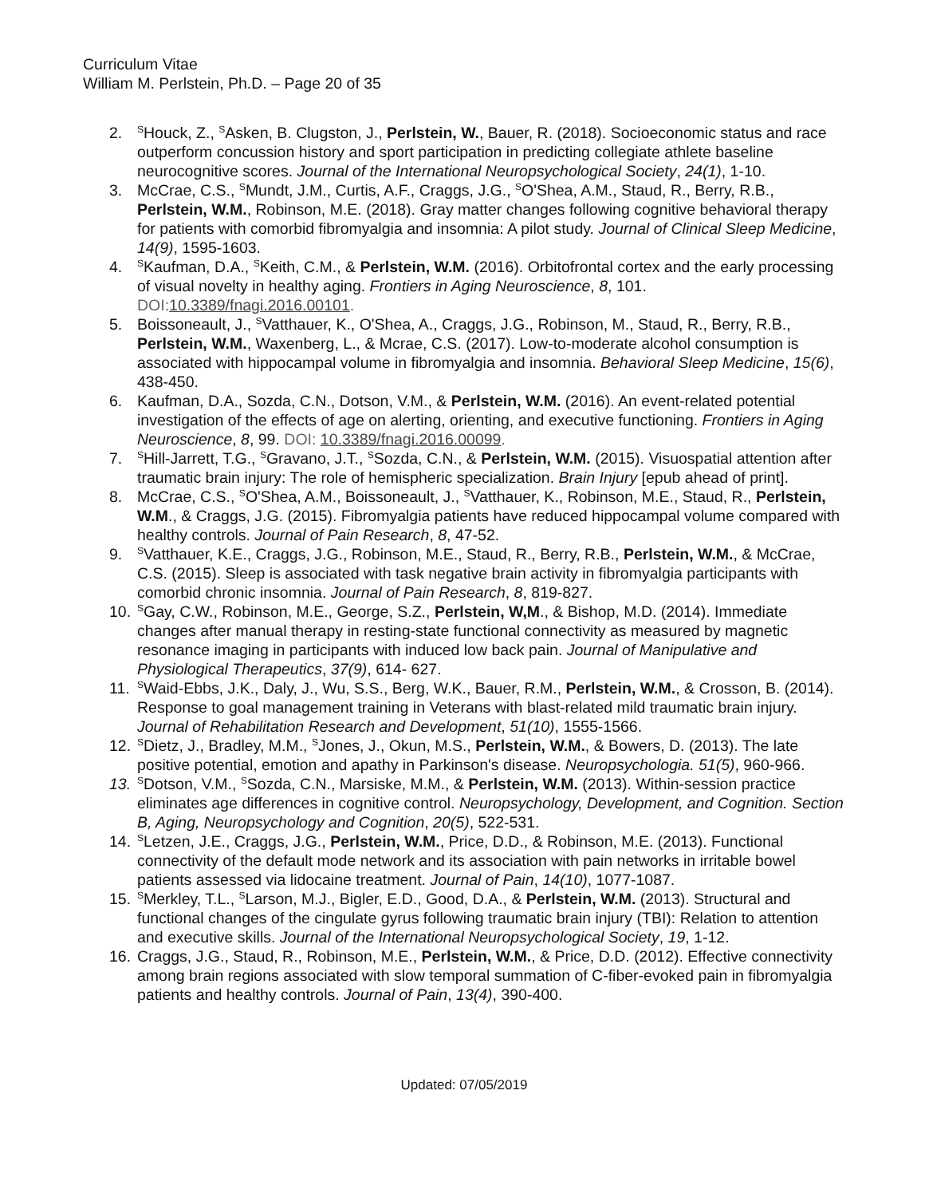Curriculum Vitae
William M. Perlstein, Ph.D. – Page 20 of 35
2.
<sup>S</sup>Houck, Z., <sup>S</sup>Asken, B. Clugston, J., Perlstein, W., Bauer, R. (2018). Socioeconomic status and race outperform concussion history and sport participation in predicting collegiate athlete baseline neurocognitive scores. Journal of the International Neuropsychological Society, 24(1), 1-10.
3. McCrae, C.S., <sup>S</sup>Mundt, J.M., Curtis, A.F., Craggs, J.G., <sup>S</sup>O'Shea, A.M., Staud, R., Berry, R.B., Perlstein, W.M., Robinson, M.E. (2018). Gray matter changes following cognitive behavioral therapy for patients with comorbid fibromyalgia and insomnia: A pilot study. Journal of Clinical Sleep Medicine, 14(9), 1595-1603.
4.
<sup>S</sup>Kaufman, D.A., <sup>S</sup>Keith, C.M., & Perlstein, W.M. (2016). Orbitofrontal cortex and the early processing of visual novelty in healthy aging. Frontiers in Aging Neuroscience, 8, 101. DOI:10.3389/fnagi.2016.00101.
5. Boissoneault, J., <sup>S</sup>Vatthauer, K., O'Shea, A., Craggs, J.G., Robinson, M., Staud, R., Berry, R.B., Perlstein, W.M., Waxenberg, L., & Mcrae, C.S. (2017). Low-to-moderate alcohol consumption is associated with hippocampal volume in fibromyalgia and insomnia. Behavioral Sleep Medicine, 15(6), 438-450.
6. Kaufman, D.A., Sozda, C.N., Dotson, V.M., & Perlstein, W.M. (2016). An event-related potential investigation of the effects of age on alerting, orienting, and executive functioning. Frontiers in Aging Neuroscience, 8, 99. DOI: 10.3389/fnagi.2016.00099.
7.
<sup>S</sup>Hill-Jarrett, T.G., <sup>S</sup>Gravano, J.T., <sup>S</sup>Sozda, C.N., & Perlstein, W.M. (2015). Visuospatial attention after traumatic brain injury: The role of hemispheric specialization. Brain Injury [epub ahead of print].
8. McCrae, C.S., <sup>S</sup>O'Shea, A.M., Boissoneault, J., <sup>S</sup>Vatthauer, K., Robinson, M.E., Staud, R., Perlstein, W.M., & Craggs, J.G. (2015). Fibromyalgia patients have reduced hippocampal volume compared with healthy controls. Journal of Pain Research, 8, 47-52.
9.
<sup>S</sup>Vatthauer, K.E., Craggs, J.G., Robinson, M.E., Staud, R., Berry, R.B., Perlstein, W.M., & McCrae, C.S. (2015). Sleep is associated with task negative brain activity in fibromyalgia participants with comorbid chronic insomnia. Journal of Pain Research, 8, 819-827.
10.
<sup>S</sup>Gay, C.W., Robinson, M.E., George, S.Z., Perlstein, W,M., & Bishop, M.D. (2014). Immediate changes after manual therapy in resting-state functional connectivity as measured by magnetic resonance imaging in participants with induced low back pain. Journal of Manipulative and Physiological Therapeutics, 37(9), 614- 627.
11.
<sup>S</sup>Waid-Ebbs, J.K., Daly, J., Wu, S.S., Berg, W.K., Bauer, R.M., Perlstein, W.M., & Crosson, B. (2014). Response to goal management training in Veterans with blast-related mild traumatic brain injury. Journal of Rehabilitation Research and Development, 51(10), 1555-1566.
12.
<sup>S</sup>Dietz, J., Bradley, M.M., <sup>S</sup>Jones, J., Okun, M.S., Perlstein, W.M., & Bowers, D. (2013). The late positive potential, emotion and apathy in Parkinson's disease. Neuropsychologia. 51(5), 960-966.
13.
<sup>S</sup>Dotson, V.M., <sup>S</sup>Sozda, C.N., Marsiske, M.M., & Perlstein, W.M. (2013). Within-session practice eliminates age differences in cognitive control. Neuropsychology, Development, and Cognition. Section B, Aging, Neuropsychology and Cognition, 20(5), 522-531.
14.
<sup>S</sup>Letzen, J.E., Craggs, J.G., Perlstein, W.M., Price, D.D., & Robinson, M.E. (2013). Functional connectivity of the default mode network and its association with pain networks in irritable bowel patients assessed via lidocaine treatment. Journal of Pain, 14(10), 1077-1087.
15.
<sup>S</sup>Merkley, T.L., <sup>S</sup>Larson, M.J., Bigler, E.D., Good, D.A., & Perlstein, W.M. (2013). Structural and functional changes of the cingulate gyrus following traumatic brain injury (TBI): Relation to attention and executive skills. Journal of the International Neuropsychological Society, 19, 1-12.
16.
Craggs, J.G., Staud, R., Robinson, M.E., Perlstein, W.M., & Price, D.D. (2012). Effective connectivity among brain regions associated with slow temporal summation of C-fiber-evoked pain in fibromyalgia patients and healthy controls. Journal of Pain, 13(4), 390-400.
Updated: 07/05/2019